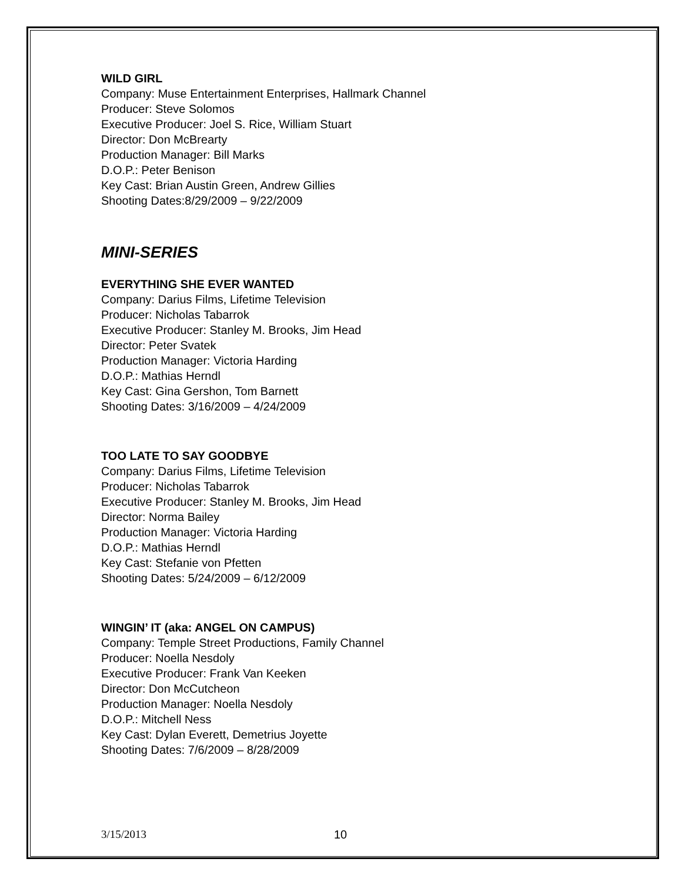WILD GIRL
Company: Muse Entertainment Enterprises, Hallmark Channel
Producer: Steve Solomos
Executive Producer: Joel S. Rice, William Stuart
Director: Don McBrearty
Production Manager: Bill Marks
D.O.P.: Peter Benison
Key Cast: Brian Austin Green, Andrew Gillies
Shooting Dates:8/29/2009 – 9/22/2009
MINI-SERIES
EVERYTHING SHE EVER WANTED
Company: Darius Films, Lifetime Television
Producer: Nicholas Tabarrok
Executive Producer: Stanley M. Brooks, Jim Head
Director: Peter Svatek
Production Manager: Victoria Harding
D.O.P.: Mathias Herndl
Key Cast: Gina Gershon, Tom Barnett
Shooting Dates: 3/16/2009 – 4/24/2009
TOO LATE TO SAY GOODBYE
Company: Darius Films, Lifetime Television
Producer: Nicholas Tabarrok
Executive Producer: Stanley M. Brooks, Jim Head
Director: Norma Bailey
Production Manager: Victoria Harding
D.O.P.: Mathias Herndl
Key Cast: Stefanie von Pfetten
Shooting Dates: 5/24/2009 – 6/12/2009
WINGIN’ IT (aka: ANGEL ON CAMPUS)
Company: Temple Street Productions, Family Channel
Producer: Noella Nesdoly
Executive Producer: Frank Van Keeken
Director: Don McCutcheon
Production Manager: Noella Nesdoly
D.O.P.: Mitchell Ness
Key Cast: Dylan Everett, Demetrius Joyette
Shooting Dates: 7/6/2009 – 8/28/2009
3/15/2013 10